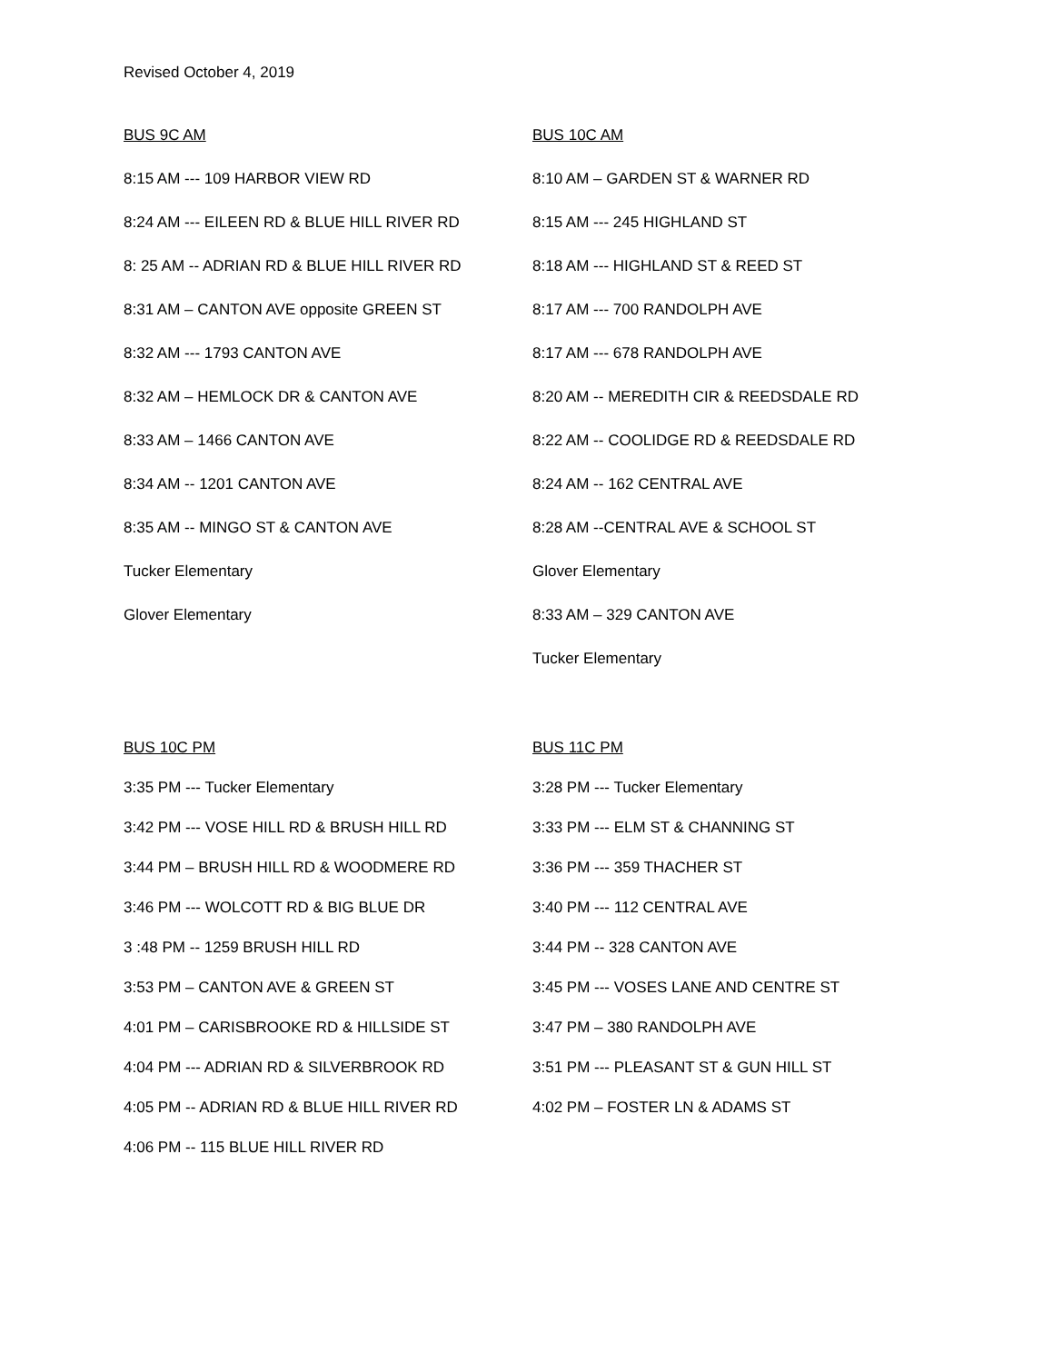Revised October 4, 2019
BUS 9C AM
8:15 AM --- 109 HARBOR VIEW RD
8:24 AM --- EILEEN RD & BLUE HILL RIVER RD
8: 25 AM -- ADRIAN RD & BLUE HILL RIVER RD
8:31 AM – CANTON AVE opposite GREEN ST
8:32 AM --- 1793 CANTON AVE
8:32 AM – HEMLOCK DR & CANTON AVE
8:33 AM – 1466 CANTON AVE
8:34 AM -- 1201 CANTON AVE
8:35 AM -- MINGO ST & CANTON AVE
Tucker Elementary
Glover Elementary
BUS 10C AM
8:10 AM – GARDEN ST & WARNER RD
8:15 AM --- 245 HIGHLAND ST
8:18 AM --- HIGHLAND ST & REED ST
8:17 AM --- 700 RANDOLPH AVE
8:17 AM --- 678 RANDOLPH AVE
8:20 AM -- MEREDITH CIR & REEDSDALE RD
8:22 AM -- COOLIDGE RD & REEDSDALE RD
8:24 AM -- 162 CENTRAL AVE
8:28 AM --CENTRAL AVE & SCHOOL ST
Glover Elementary
8:33 AM – 329 CANTON AVE
Tucker Elementary
BUS 10C PM
3:35 PM --- Tucker Elementary
3:42 PM --- VOSE HILL RD & BRUSH HILL RD
3:44 PM – BRUSH HILL RD & WOODMERE RD
3:46 PM --- WOLCOTT RD & BIG BLUE DR
3 :48 PM -- 1259 BRUSH HILL RD
3:53 PM – CANTON AVE & GREEN ST
4:01 PM – CARISBROOKE RD & HILLSIDE ST
4:04 PM --- ADRIAN RD & SILVERBROOK RD
4:05 PM -- ADRIAN RD & BLUE HILL RIVER RD
4:06 PM -- 115 BLUE HILL RIVER RD
BUS 11C PM
3:28 PM --- Tucker Elementary
3:33 PM --- ELM ST & CHANNING ST
3:36 PM --- 359 THACHER ST
3:40 PM --- 112 CENTRAL AVE
3:44 PM -- 328 CANTON AVE
3:45 PM --- VOSES LANE AND CENTRE ST
3:47 PM – 380 RANDOLPH AVE
3:51 PM --- PLEASANT ST & GUN HILL ST
4:02 PM – FOSTER LN & ADAMS ST